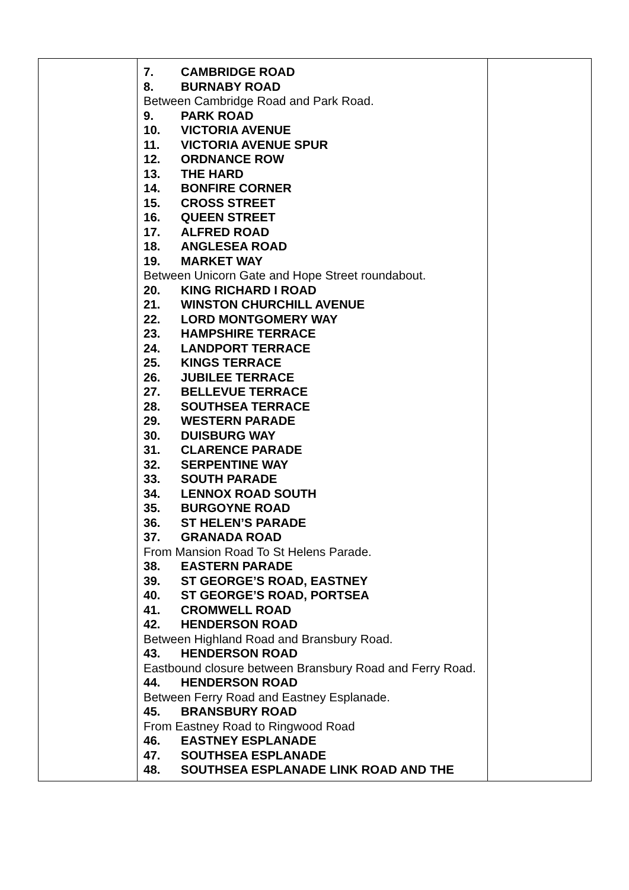| | 7. CAMBRIDGE ROAD 8. BURNABY ROAD Between Cambridge Road and Park Road. 9. PARK ROAD 10. VICTORIA AVENUE 11. VICTORIA AVENUE SPUR 12. ORDNANCE ROW 13. THE HARD 14. BONFIRE CORNER 15. CROSS STREET 16. QUEEN STREET 17. ALFRED ROAD 18. ANGLESEA ROAD 19. MARKET WAY Between Unicorn Gate and Hope Street roundabout. 20. KING RICHARD I ROAD 21. WINSTON CHURCHILL AVENUE 22. LORD MONTGOMERY WAY 23. HAMPSHIRE TERRACE 24. LANDPORT TERRACE 25. KINGS TERRACE 26. JUBILEE TERRACE 27. BELLEVUE TERRACE 28. SOUTHSEA TERRACE 29. WESTERN PARADE 30. DUISBURG WAY 31. CLARENCE PARADE 32. SERPENTINE WAY 33. SOUTH PARADE 34. LENNOX ROAD SOUTH 35. BURGOYNE ROAD 36. ST HELEN’S PARADE 37. GRANADA ROAD From Mansion Road To St Helens Parade. 38. EASTERN PARADE 39. ST GEORGE’S ROAD, EASTNEY 40. ST GEORGE’S ROAD, PORTSEA 41. CROMWELL ROAD 42. HENDERSON ROAD Between Highland Road and Bransbury Road. 43. HENDERSON ROAD Eastbound closure between Bransbury Road and Ferry Road. 44. HENDERSON ROAD Between Ferry Road and Eastney Esplanade. 45. BRANSBURY ROAD From Eastney Road to Ringwood Road 46. EASTNEY ESPLANADE 47. SOUTHSEA ESPLANADE 48. SOUTHSEA ESPLANADE LINK ROAD AND THE | |